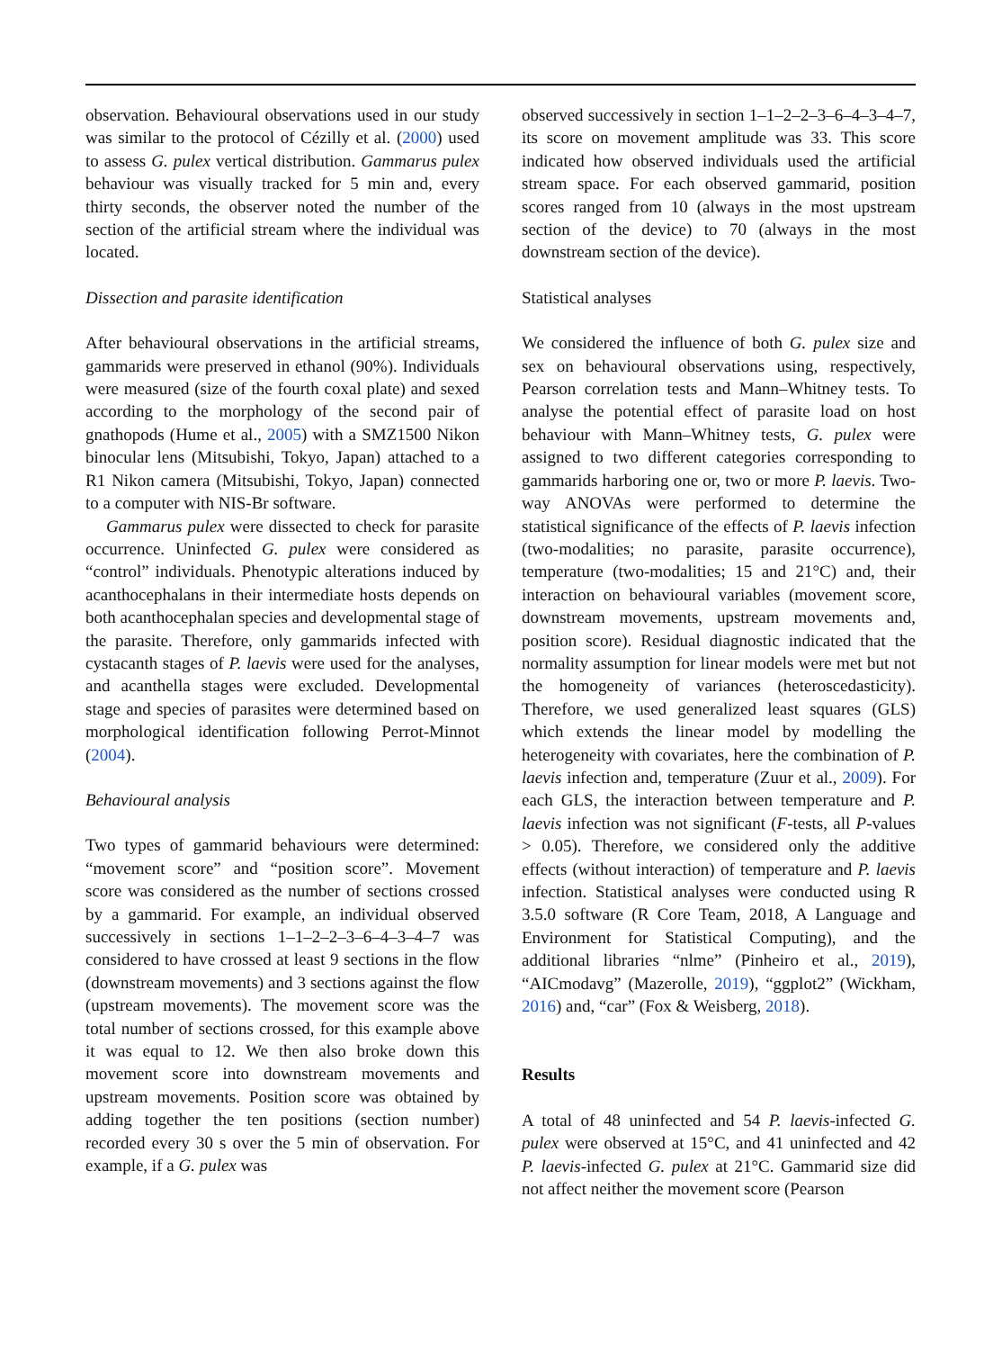observation. Behavioural observations used in our study was similar to the protocol of Cézilly et al. (2000) used to assess G. pulex vertical distribution. Gammarus pulex behaviour was visually tracked for 5 min and, every thirty seconds, the observer noted the number of the section of the artificial stream where the individual was located.
Dissection and parasite identification
After behavioural observations in the artificial streams, gammarids were preserved in ethanol (90%). Individuals were measured (size of the fourth coxal plate) and sexed according to the morphology of the second pair of gnathopods (Hume et al., 2005) with a SMZ1500 Nikon binocular lens (Mitsubishi, Tokyo, Japan) attached to a R1 Nikon camera (Mitsubishi, Tokyo, Japan) connected to a computer with NIS-Br software.
Gammarus pulex were dissected to check for parasite occurrence. Uninfected G. pulex were considered as “control” individuals. Phenotypic alterations induced by acanthocephalans in their intermediate hosts depends on both acanthocephalan species and developmental stage of the parasite. Therefore, only gammarids infected with cystacanth stages of P. laevis were used for the analyses, and acanthella stages were excluded. Developmental stage and species of parasites were determined based on morphological identification following Perrot-Minnot (2004).
Behavioural analysis
Two types of gammarid behaviours were determined: “movement score” and “position score”. Movement score was considered as the number of sections crossed by a gammarid. For example, an individual observed successively in sections 1–1–2–2–3–6–4–3–4–7 was considered to have crossed at least 9 sections in the flow (downstream movements) and 3 sections against the flow (upstream movements). The movement score was the total number of sections crossed, for this example above it was equal to 12. We then also broke down this movement score into downstream movements and upstream movements. Position score was obtained by adding together the ten positions (section number) recorded every 30 s over the 5 min of observation. For example, if a G. pulex was
observed successively in section 1–1–2–2–3–6–4–3–4–7, its score on movement amplitude was 33. This score indicated how observed individuals used the artificial stream space. For each observed gammarid, position scores ranged from 10 (always in the most upstream section of the device) to 70 (always in the most downstream section of the device).
Statistical analyses
We considered the influence of both G. pulex size and sex on behavioural observations using, respectively, Pearson correlation tests and Mann–Whitney tests. To analyse the potential effect of parasite load on host behaviour with Mann–Whitney tests, G. pulex were assigned to two different categories corresponding to gammarids harboring one or, two or more P. laevis. Two-way ANOVAs were performed to determine the statistical significance of the effects of P. laevis infection (two-modalities; no parasite, parasite occurrence), temperature (two-modalities; 15 and 21°C) and, their interaction on behavioural variables (movement score, downstream movements, upstream movements and, position score). Residual diagnostic indicated that the normality assumption for linear models were met but not the homogeneity of variances (heteroscedasticity). Therefore, we used generalized least squares (GLS) which extends the linear model by modelling the heterogeneity with covariates, here the combination of P. laevis infection and, temperature (Zuur et al., 2009). For each GLS, the interaction between temperature and P. laevis infection was not significant (F-tests, all P-values > 0.05). Therefore, we considered only the additive effects (without interaction) of temperature and P. laevis infection. Statistical analyses were conducted using R 3.5.0 software (R Core Team, 2018, A Language and Environment for Statistical Computing), and the additional libraries “nlme” (Pinheiro et al., 2019), “AICmodavg” (Mazerolle, 2019), “ggplot2” (Wickham, 2016) and, “car” (Fox & Weisberg, 2018).
Results
A total of 48 uninfected and 54 P. laevis-infected G. pulex were observed at 15°C, and 41 uninfected and 42 P. laevis-infected G. pulex at 21°C. Gammarid size did not affect neither the movement score (Pearson